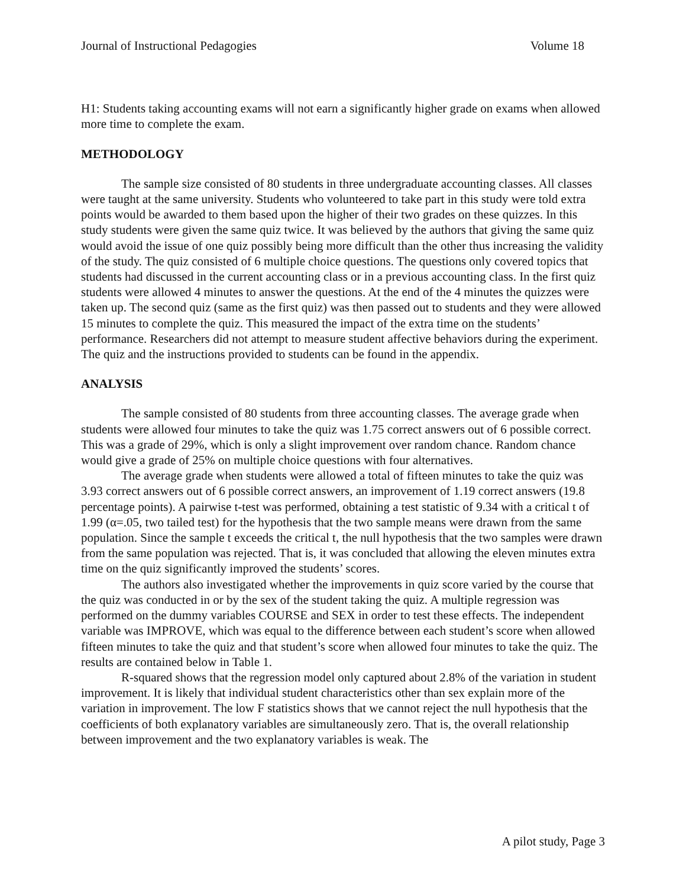Journal of Instructional Pedagogies Volume 18
H1: Students taking accounting exams will not earn a significantly higher grade on exams when allowed more time to complete the exam.
METHODOLOGY
The sample size consisted of 80 students in three undergraduate accounting classes. All classes were taught at the same university. Students who volunteered to take part in this study were told extra points would be awarded to them based upon the higher of their two grades on these quizzes. In this study students were given the same quiz twice. It was believed by the authors that giving the same quiz would avoid the issue of one quiz possibly being more difficult than the other thus increasing the validity of the study. The quiz consisted of 6 multiple choice questions. The questions only covered topics that students had discussed in the current accounting class or in a previous accounting class. In the first quiz students were allowed 4 minutes to answer the questions. At the end of the 4 minutes the quizzes were taken up. The second quiz (same as the first quiz) was then passed out to students and they were allowed 15 minutes to complete the quiz. This measured the impact of the extra time on the students’ performance. Researchers did not attempt to measure student affective behaviors during the experiment. The quiz and the instructions provided to students can be found in the appendix.
ANALYSIS
The sample consisted of 80 students from three accounting classes. The average grade when students were allowed four minutes to take the quiz was 1.75 correct answers out of 6 possible correct. This was a grade of 29%, which is only a slight improvement over random chance. Random chance would give a grade of 25% on multiple choice questions with four alternatives.
The average grade when students were allowed a total of fifteen minutes to take the quiz was 3.93 correct answers out of 6 possible correct answers, an improvement of 1.19 correct answers (19.8 percentage points). A pairwise t-test was performed, obtaining a test statistic of 9.34 with a critical t of 1.99 (α=.05, two tailed test) for the hypothesis that the two sample means were drawn from the same population. Since the sample t exceeds the critical t, the null hypothesis that the two samples were drawn from the same population was rejected. That is, it was concluded that allowing the eleven minutes extra time on the quiz significantly improved the students’ scores.
The authors also investigated whether the improvements in quiz score varied by the course that the quiz was conducted in or by the sex of the student taking the quiz. A multiple regression was performed on the dummy variables COURSE and SEX in order to test these effects. The independent variable was IMPROVE, which was equal to the difference between each student’s score when allowed fifteen minutes to take the quiz and that student’s score when allowed four minutes to take the quiz. The results are contained below in Table 1.
R-squared shows that the regression model only captured about 2.8% of the variation in student improvement. It is likely that individual student characteristics other than sex explain more of the variation in improvement. The low F statistics shows that we cannot reject the null hypothesis that the coefficients of both explanatory variables are simultaneously zero. That is, the overall relationship between improvement and the two explanatory variables is weak. The
A pilot study, Page 3